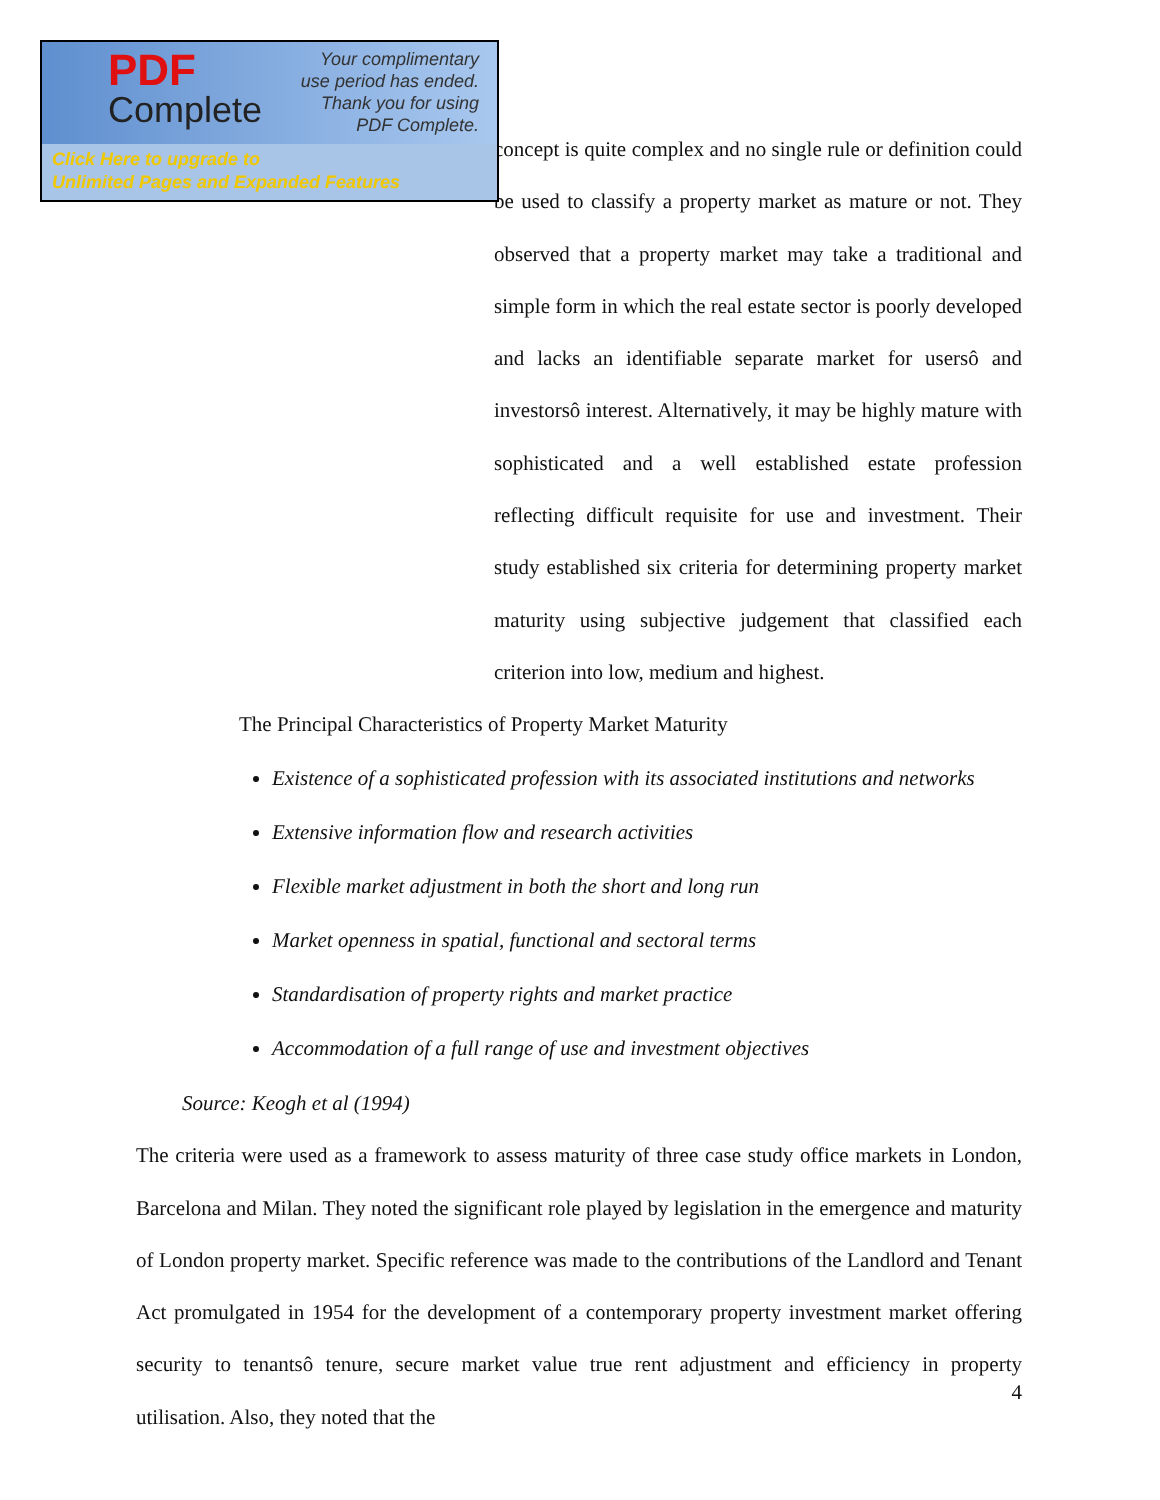concept is quite complex and no single rule or definition could be used to classify a property market as mature or not. They observed that a property market may take a traditional and simple form in which the real estate sector is poorly developed and lacks an identifiable separate market for usersô and investorsô interest. Alternatively, it may be highly mature with sophisticated and a well established estate profession reflecting difficult requisite for use and investment. Their study established six criteria for determining property market maturity using subjective judgement that classified each criterion into low, medium and highest.
The Principal Characteristics of Property Market Maturity
Existence of a sophisticated profession with its associated institutions and networks
Extensive information flow and research activities
Flexible market adjustment in both the short and long run
Market openness in spatial, functional and sectoral terms
Standardisation of property rights and market practice
Accommodation of a full range of use and investment objectives
Source: Keogh et al (1994)
The criteria were used as a framework to assess maturity of three case study office markets in London, Barcelona and Milan. They noted the significant role played by legislation in the emergence and maturity of London property market. Specific reference was made to the contributions of the Landlord and Tenant Act promulgated in 1954 for the development of a contemporary property investment market offering security to tenantsô tenure, secure market value true rent adjustment and efficiency in property utilisation. Also, they noted that the
PDF
Complete
Your complimentary
use period has ended.
Thank you for using
PDF Complete.
Click Here to upgrade to
Unlimited Pages and Expanded Features
4